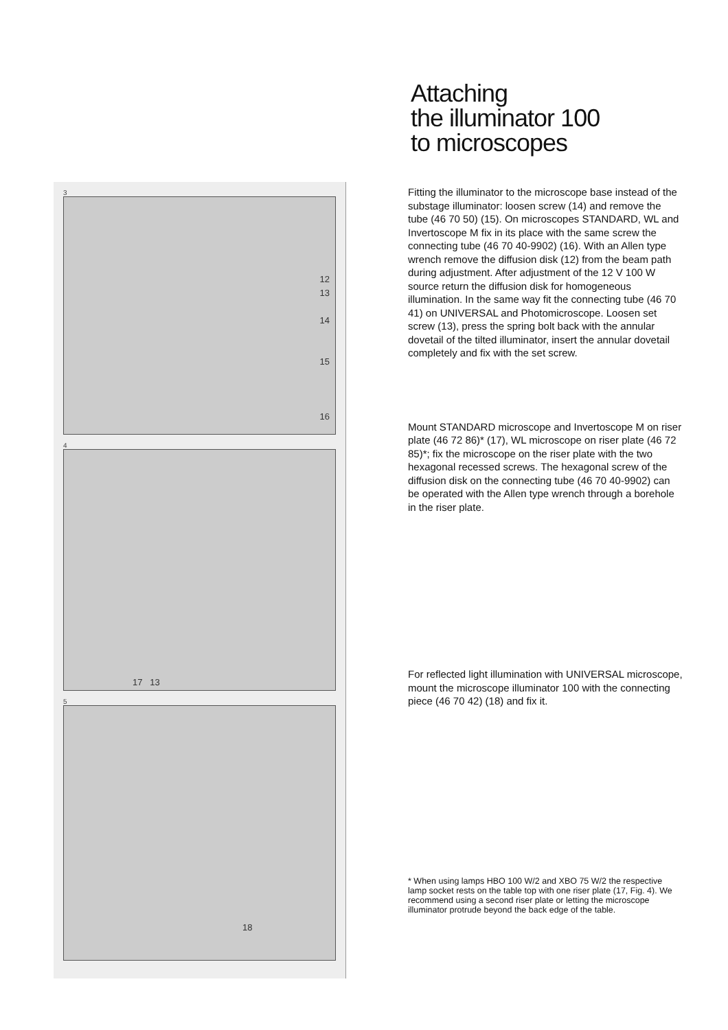3
12
13
14
15
16
4
17 13
5
18
Attaching
the illuminator 100
to microscopes
Fitting the illuminator to the microscope base instead of the substage illuminator: loosen screw (14) and remove the tube (46 70 50) (15). On microscopes STANDARD, WL and Invertoscope M fix in its place with the same screw the connecting tube (46 70 40-9902) (16). With an Allen type wrench remove the diffusion disk (12) from the beam path during adjustment. After adjustment of the 12 V 100 W source return the diffusion disk for homogeneous illumination. In the same way fit the connecting tube (46 70 41) on UNIVERSAL and Photomicroscope. Loosen set screw (13), press the spring bolt back with the annular dovetail of the tilted illuminator, insert the annular dovetail completely and fix with the set screw.
Mount STANDARD microscope and Invertoscope M on riser plate (46 72 86)* (17), WL microscope on riser plate (46 72 85)*; fix the microscope on the riser plate with the two hexagonal recessed screws. The hexagonal screw of the diffusion disk on the connecting tube (46 70 40-9902) can be operated with the Allen type wrench through a borehole in the riser plate.
For reflected light illumination with UNIVERSAL microscope, mount the microscope illuminator 100 with the connecting piece (46 70 42) (18) and fix it.
* When using lamps HBO 100 W/2 and XBO 75 W/2 the respective lamp socket rests on the table top with one riser plate (17, Fig. 4). We recommend using a second riser plate or letting the microscope illuminator protrude beyond the back edge of the table.